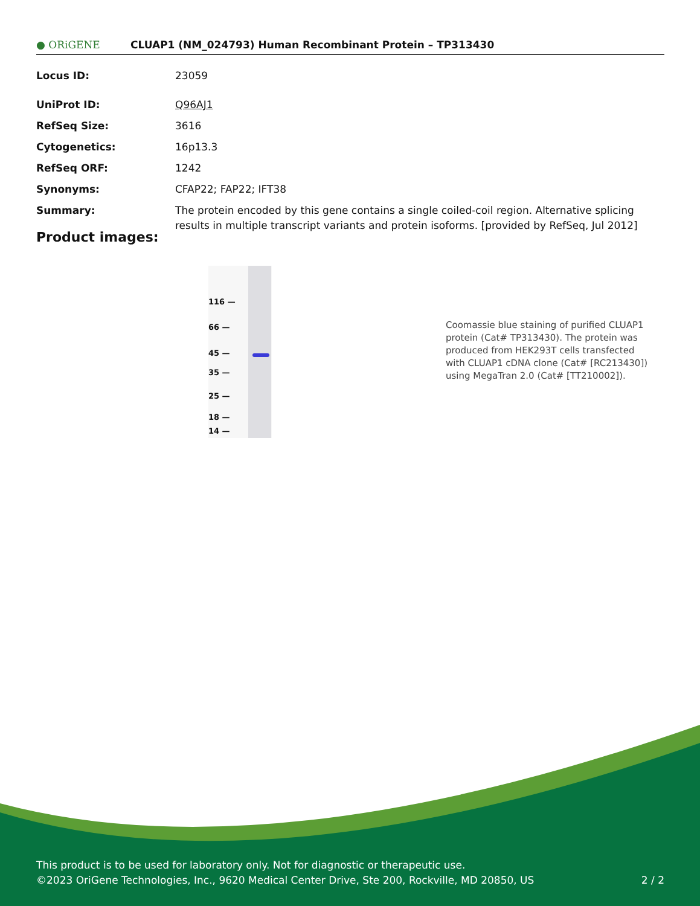● ORiGENE
CLUAP1 (NM_024793) Human Recombinant Protein – TP313430
| Locus ID: | 23059 |
| UniProt ID: | Q96AJ1 |
| RefSeq Size: | 3616 |
| Cytogenetics: | 16p13.3 |
| RefSeq ORF: | 1242 |
| Synonyms: | CFAP22; FAP22; IFT38 |
| Summary: | The protein encoded by this gene contains a single coiled-coil region. Alternative splicing results in multiple transcript variants and protein isoforms. [provided by RefSeq, Jul 2012] |
Product images:
116 —
66 —
45 —
35 —
25 —
18 —
14 —
Coomassie blue staining of purified CLUAP1 protein (Cat# TP313430). The protein was produced from HEK293T cells transfected with CLUAP1 cDNA clone (Cat# [RC213430]) using MegaTran 2.0 (Cat# [TT210002]).
This product is to be used for laboratory only. Not for diagnostic or therapeutic use.
©2023 OriGene Technologies, Inc., 9620 Medical Center Drive, Ste 200, Rockville, MD 20850, US 2 / 2